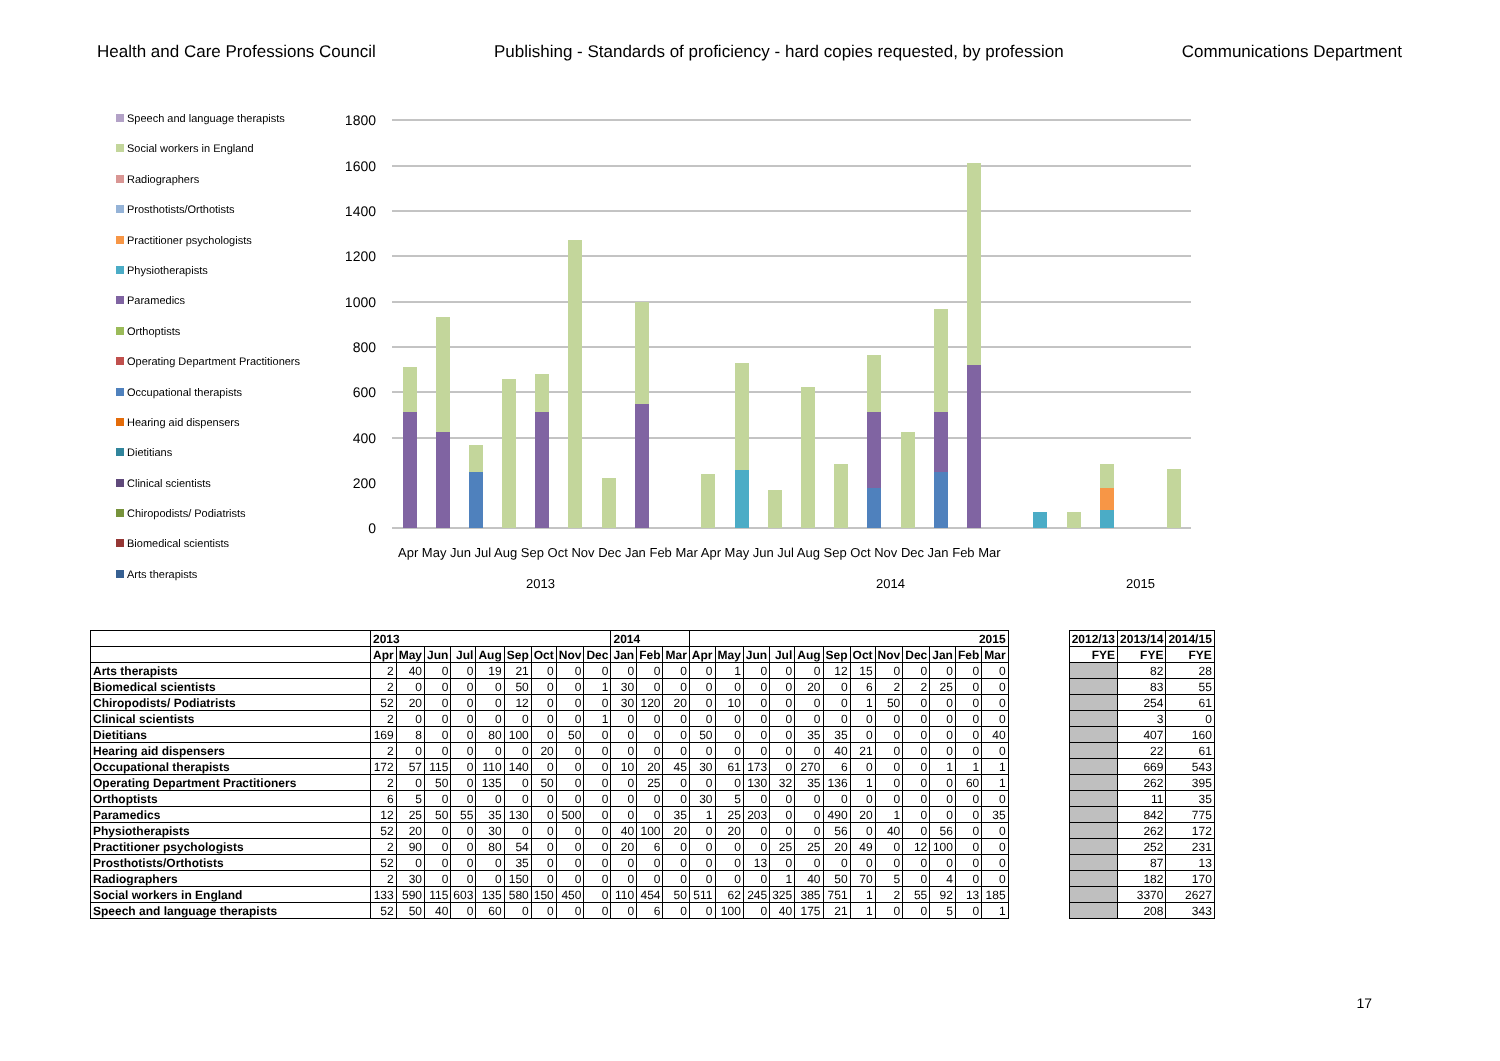Health and Care Professions Council Publishing - Standards of proficiency - hard copies requested, by profession Communications Department
Speech and language therapists
Social workers in England
Radiographers
Prosthotists/Orthotists
Practitioner psychologists
Physiotherapists
Paramedics
Orthoptists
Operating Department Practitioners
Occupational therapists
Hearing aid dispensers
Dietitians
Clinical scientists
Chiropodists/ Podiatrists
Biomedical scientists
Arts therapists
1800
1600
1400
1200
1000
800
600
400
200
0
Apr May Jun Jul Aug Sep Oct Nov Dec Jan Feb Mar Apr May Jun Jul Aug Sep Oct Nov Dec Jan Feb Mar
2013
2014
2015
| | 2013 | | | | | | | | | 2014 | | | 2015 | | | | | | | | | | | |
| --- | --- | --- | --- | --- | --- | --- | --- | --- | --- | --- | --- | --- | --- | --- | --- | --- | --- | --- | --- | --- | --- | --- | --- | --- |
| | Apr | May | Jun | Jul | Aug | Sep | Oct | Nov | Dec | Jan | Feb | Mar | Apr | May | Jun | Jul | Aug | Sep | Oct | Nov | Dec | Jan | Feb | Mar |
| Arts therapists | 2 | 40 | 0 | 0 | 19 | 21 | 0 | 0 | 0 | 0 | 0 | 0 | 0 | 1 | 0 | 0 | 0 | 12 | 15 | 0 | 0 | 0 | 0 | 0 |
| Biomedical scientists | 2 | 0 | 0 | 0 | 0 | 50 | 0 | 0 | 1 | 30 | 0 | 0 | 0 | 0 | 0 | 0 | 20 | 0 | 6 | 2 | 2 | 25 | 0 | 0 |
| Chiropodists/ Podiatrists | 52 | 20 | 0 | 0 | 0 | 12 | 0 | 0 | 0 | 30 | 120 | 20 | 0 | 10 | 0 | 0 | 0 | 0 | 1 | 50 | 0 | 0 | 0 | 0 |
| Clinical scientists | 2 | 0 | 0 | 0 | 0 | 0 | 0 | 0 | 1 | 0 | 0 | 0 | 0 | 0 | 0 | 0 | 0 | 0 | 0 | 0 | 0 | 0 | 0 | 0 |
| Dietitians | 169 | 8 | 0 | 0 | 80 | 100 | 0 | 50 | 0 | 0 | 0 | 0 | 50 | 0 | 0 | 0 | 35 | 35 | 0 | 0 | 0 | 0 | 0 | 40 |
| Hearing aid dispensers | 2 | 0 | 0 | 0 | 0 | 0 | 20 | 0 | 0 | 0 | 0 | 0 | 0 | 0 | 0 | 0 | 0 | 40 | 21 | 0 | 0 | 0 | 0 | 0 |
| Occupational therapists | 172 | 57 | 115 | 0 | 110 | 140 | 0 | 0 | 0 | 10 | 20 | 45 | 30 | 61 | 173 | 0 | 270 | 6 | 0 | 0 | 0 | 1 | 1 | 1 |
| Operating Department Practitioners | 2 | 0 | 50 | 0 | 135 | 0 | 50 | 0 | 0 | 0 | 25 | 0 | 0 | 0 | 130 | 32 | 35 | 136 | 1 | 0 | 0 | 0 | 60 | 1 |
| Orthoptists | 6 | 5 | 0 | 0 | 0 | 0 | 0 | 0 | 0 | 0 | 0 | 0 | 30 | 5 | 0 | 0 | 0 | 0 | 0 | 0 | 0 | 0 | 0 | 0 |
| Paramedics | 12 | 25 | 50 | 55 | 35 | 130 | 0 | 500 | 0 | 0 | 0 | 35 | 1 | 25 | 203 | 0 | 0 | 490 | 20 | 1 | 0 | 0 | 0 | 35 |
| Physiotherapists | 52 | 20 | 0 | 0 | 30 | 0 | 0 | 0 | 0 | 40 | 100 | 20 | 0 | 20 | 0 | 0 | 0 | 56 | 0 | 40 | 0 | 56 | 0 | 0 |
| Practitioner psychologists | 2 | 90 | 0 | 0 | 80 | 54 | 0 | 0 | 0 | 20 | 6 | 0 | 0 | 0 | 0 | 25 | 25 | 20 | 49 | 0 | 12 | 100 | 0 | 0 |
| Prosthotists/Orthotists | 52 | 0 | 0 | 0 | 0 | 35 | 0 | 0 | 0 | 0 | 0 | 0 | 0 | 0 | 13 | 0 | 0 | 0 | 0 | 0 | 0 | 0 | 0 | 0 |
| Radiographers | 2 | 30 | 0 | 0 | 0 | 150 | 0 | 0 | 0 | 0 | 0 | 0 | 0 | 0 | 0 | 1 | 40 | 50 | 70 | 5 | 0 | 4 | 0 | 0 |
| Social workers in England | 133 | 590 | 115 | 603 | 135 | 580 | 150 | 450 | 0 | 110 | 454 | 50 | 511 | 62 | 245 | 325 | 385 | 751 | 1 | 2 | 55 | 92 | 13 | 185 |
| Speech and language therapists | 52 | 50 | 40 | 0 | 60 | 0 | 0 | 0 | 0 | 0 | 6 | 0 | 0 | 100 | 0 | 40 | 175 | 21 | 1 | 0 | 0 | 5 | 0 | 1 |
| 2012/13 | 2013/14 | 2014/15 |
| --- | --- | --- |
| FYE | FYE | FYE |
| | 82 | 28 |
| | 83 | 55 |
| | 254 | 61 |
| | 3 | 0 |
| | 407 | 160 |
| | 22 | 61 |
| | 669 | 543 |
| | 262 | 395 |
| | 11 | 35 |
| | 842 | 775 |
| | 262 | 172 |
| | 252 | 231 |
| | 87 | 13 |
| | 182 | 170 |
| | 3370 | 2627 |
| | 208 | 343 |
17